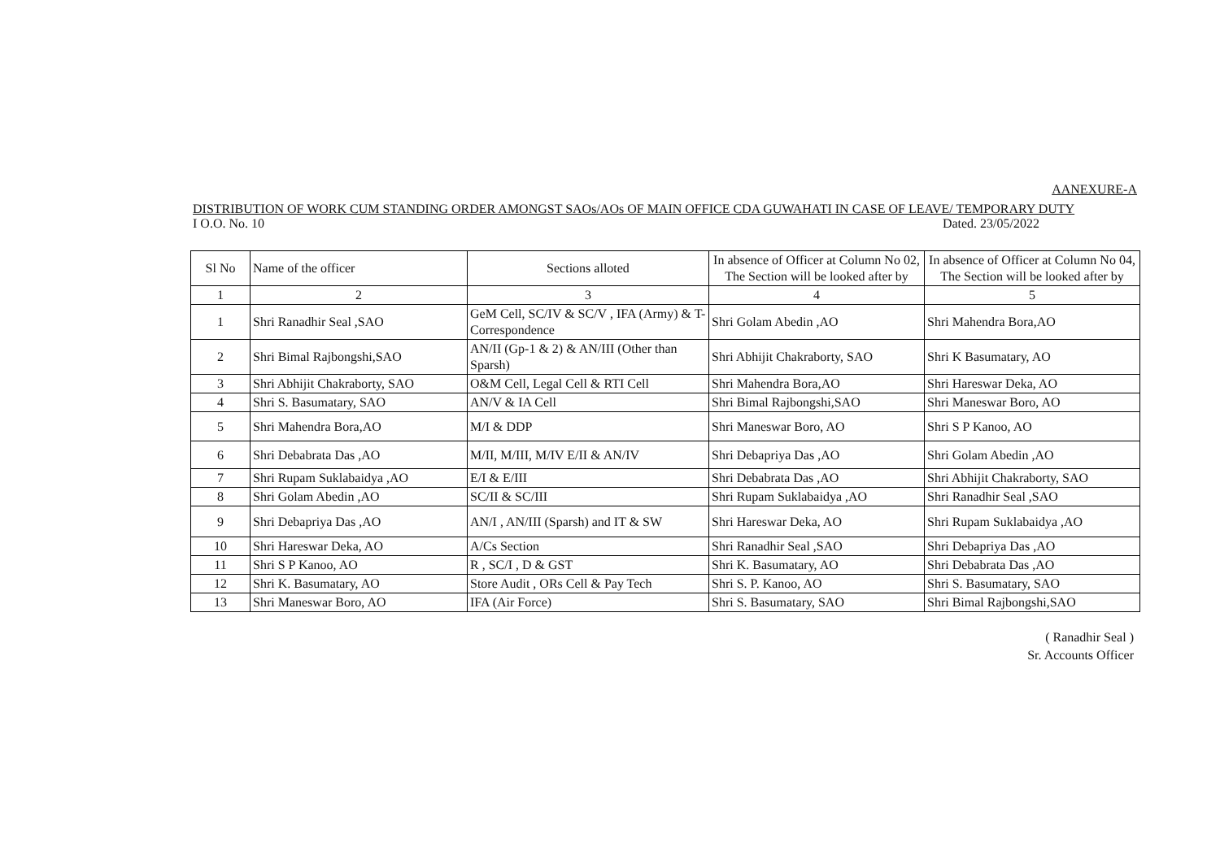AANEXURE-A
DISTRIBUTION OF WORK CUM STANDING ORDER AMONGST SAOs/AOs OF MAIN OFFICE CDA GUWAHATI IN CASE OF LEAVE/ TEMPORARY DUTY
I O.O. No. 10 Dated. 23/05/2022
| Sl No | Name of the officer | Sections alloted | In absence of Officer at Column No 02, The Section will be looked after by | In absence of Officer at Column No 04, The Section will be looked after by |
| 1 | 2 | 3 | 4 | 5 |
| 1 | Shri Ranadhir Seal ,SAO | GeM Cell, SC/IV & SC/V , IFA (Army) & T- Correspondence | Shri Golam Abedin ,AO | Shri Mahendra Bora,AO |
| 2 | Shri Bimal Rajbongshi,SAO | AN/II (Gp-1 & 2) & AN/III (Other than Sparsh) | Shri Abhijit Chakraborty, SAO | Shri K Basumatary, AO |
| 3 | Shri Abhijit Chakraborty, SAO | O&M Cell, Legal Cell & RTI Cell | Shri Mahendra Bora,AO | Shri Hareswar Deka, AO |
| 4 | Shri S. Basumatary, SAO | AN/V & IA Cell | Shri Bimal Rajbongshi,SAO | Shri Maneswar Boro, AO |
| 5 | Shri Mahendra Bora,AO | M/I & DDP | Shri Maneswar Boro, AO | Shri S P Kanoo, AO |
| 6 | Shri Debabrata Das ,AO | M/II, M/III, M/IV E/II & AN/IV | Shri Debapriya Das ,AO | Shri Golam Abedin ,AO |
| 7 | Shri Rupam Suklabaidya ,AO | E/I & E/III | Shri Debabrata Das ,AO | Shri Abhijit Chakraborty, SAO |
| 8 | Shri Golam Abedin ,AO | SC/II & SC/III | Shri Rupam Suklabaidya ,AO | Shri Ranadhir Seal ,SAO |
| 9 | Shri Debapriya Das ,AO | AN/I , AN/III (Sparsh) and IT & SW | Shri Hareswar Deka, AO | Shri Rupam Suklabaidya ,AO |
| 10 | Shri Hareswar Deka, AO | A/Cs Section | Shri Ranadhir Seal ,SAO | Shri Debapriya Das ,AO |
| 11 | Shri S P Kanoo, AO | R , SC/I , D & GST | Shri K. Basumatary, AO | Shri Debabrata Das ,AO |
| 12 | Shri K. Basumatary, AO | Store Audit , ORs Cell & Pay Tech | Shri S. P. Kanoo, AO | Shri S. Basumatary, SAO |
| 13 | Shri Maneswar Boro, AO | IFA (Air Force) | Shri S. Basumatary, SAO | Shri Bimal Rajbongshi,SAO |
( Ranadhir Seal )
Sr. Accounts Officer